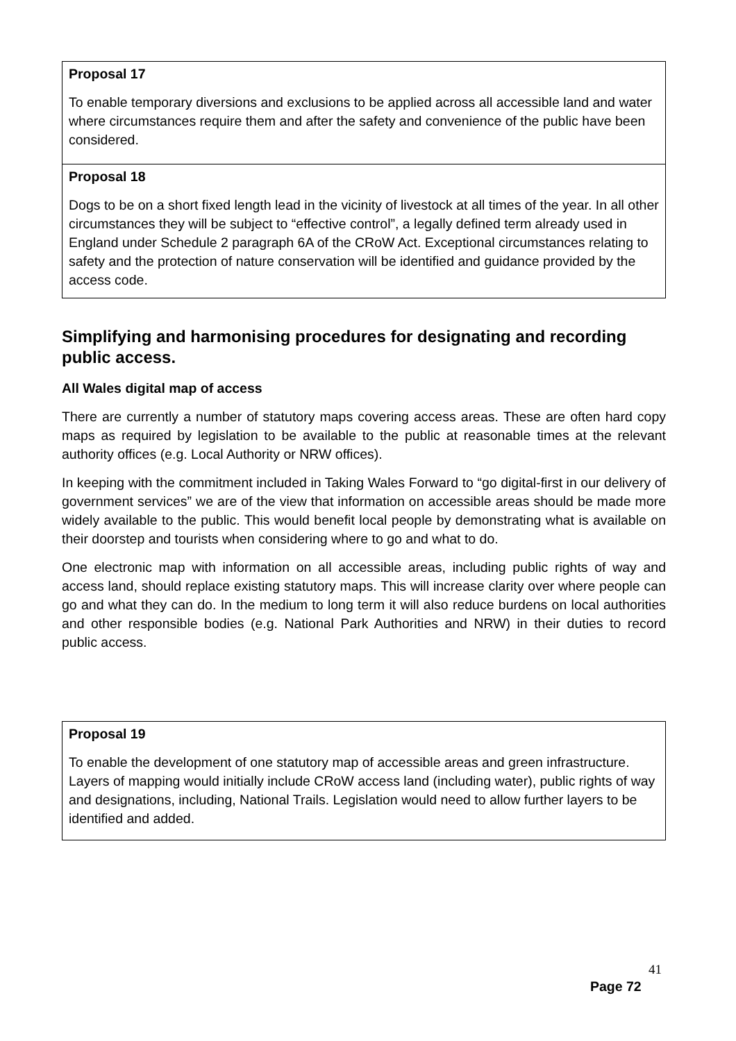Proposal 17
To enable temporary diversions and exclusions to be applied across all accessible land and water where circumstances require them and after the safety and convenience of the public have been considered.
Proposal 18
Dogs to be on a short fixed length lead in the vicinity of livestock at all times of the year. In all other circumstances they will be subject to “effective control”, a legally defined term already used in England under Schedule 2 paragraph 6A of the CRoW Act. Exceptional circumstances relating to safety and the protection of nature conservation will be identified and guidance provided by the access code.
Simplifying and harmonising procedures for designating and recording public access.
All Wales digital map of access
There are currently a number of statutory maps covering access areas. These are often hard copy maps as required by legislation to be available to the public at reasonable times at the relevant authority offices (e.g. Local Authority or NRW offices).
In keeping with the commitment included in Taking Wales Forward to “go digital-first in our delivery of government services” we are of the view that information on accessible areas should be made more widely available to the public. This would benefit local people by demonstrating what is available on their doorstep and tourists when considering where to go and what to do.
One electronic map with information on all accessible areas, including public rights of way and access land, should replace existing statutory maps. This will increase clarity over where people can go and what they can do. In the medium to long term it will also reduce burdens on local authorities and other responsible bodies (e.g. National Park Authorities and NRW) in their duties to record public access.
Proposal 19
To enable the development of one statutory map of accessible areas and green infrastructure. Layers of mapping would initially include CRoW access land (including water), public rights of way and designations, including, National Trails. Legislation would need to allow further layers to be identified and added.
41
Page 72